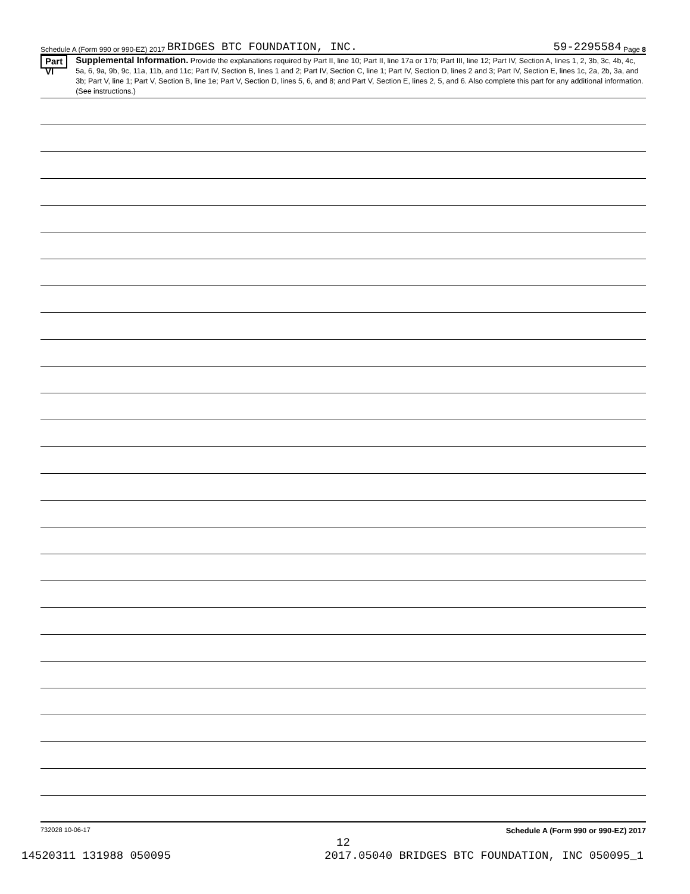Schedule A (Form 990 or 990-EZ) 2017 BRIDGES BTC FOUNDATION, INC. 59-2295584 Page 8
Part VI
Supplemental Information. Provide the explanations required by Part II, line 10; Part II, line 17a or 17b; Part III, line 12; Part IV, Section A, lines 1, 2, 3b, 3c, 4b, 4c, 5a, 6, 9a, 9b, 9c, 11a, 11b, and 11c; Part IV, Section B, lines 1 and 2; Part IV, Section C, line 1; Part IV, Section D, lines 2 and 3; Part IV, Section E, lines 1c, 2a, 2b, 3a, and 3b; Part V, line 1; Part V, Section B, line 1e; Part V, Section D, lines 5, 6, and 8; and Part V, Section E, lines 2, 5, and 6. Also complete this part for any additional information. (See instructions.)
732028 10-06-17 Schedule A (Form 990 or 990-EZ) 2017
12
14520311 131988 050095 2017.05040 BRIDGES BTC FOUNDATION, INC 050095_1